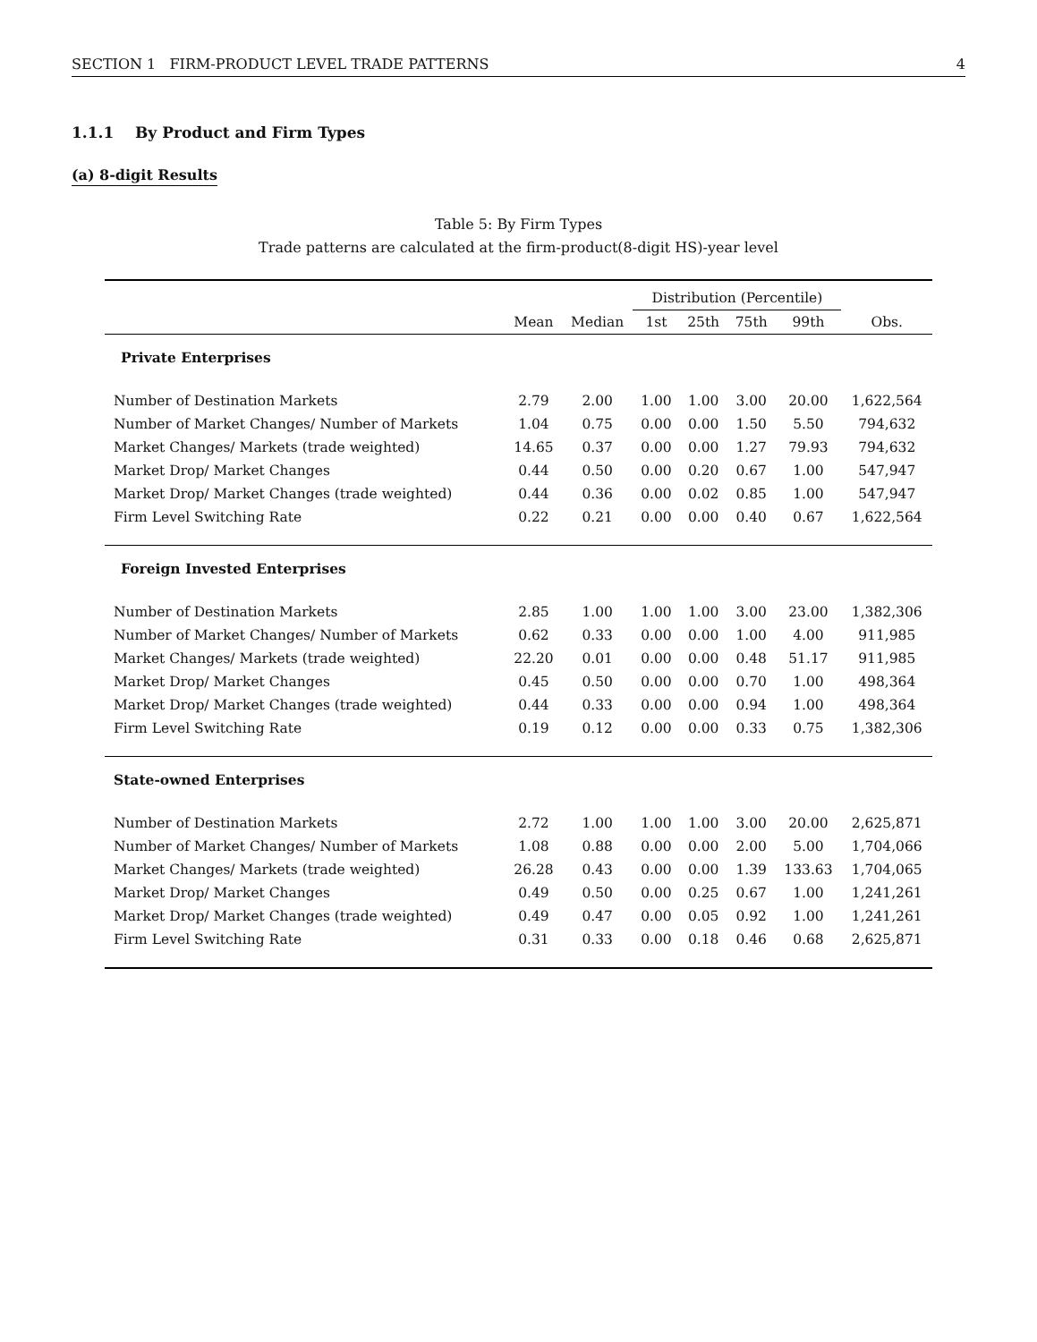SECTION 1 FIRM-PRODUCT LEVEL TRADE PATTERNS 4
1.1.1 By Product and Firm Types
(a) 8-digit Results
Table 5: By Firm Types
Trade patterns are calculated at the firm-product(8-digit HS)-year level
| | | | Distribution (Percentile) | | | | |
| --- | --- | --- | --- | --- | --- | --- | --- |
| | Mean | Median | 1st | 25th | 75th | 99th | Obs. |
| Private Enterprises | | | | | | | |
| Number of Destination Markets | 2.79 | 2.00 | 1.00 | 1.00 | 3.00 | 20.00 | 1,622,564 |
| Number of Market Changes/ Number of Markets | 1.04 | 0.75 | 0.00 | 0.00 | 1.50 | 5.50 | 794,632 |
| Market Changes/ Markets (trade weighted) | 14.65 | 0.37 | 0.00 | 0.00 | 1.27 | 79.93 | 794,632 |
| Market Drop/ Market Changes | 0.44 | 0.50 | 0.00 | 0.20 | 0.67 | 1.00 | 547,947 |
| Market Drop/ Market Changes (trade weighted) | 0.44 | 0.36 | 0.00 | 0.02 | 0.85 | 1.00 | 547,947 |
| Firm Level Switching Rate | 0.22 | 0.21 | 0.00 | 0.00 | 0.40 | 0.67 | 1,622,564 |
| Foreign Invested Enterprises | | | | | | | |
| Number of Destination Markets | 2.85 | 1.00 | 1.00 | 1.00 | 3.00 | 23.00 | 1,382,306 |
| Number of Market Changes/ Number of Markets | 0.62 | 0.33 | 0.00 | 0.00 | 1.00 | 4.00 | 911,985 |
| Market Changes/ Markets (trade weighted) | 22.20 | 0.01 | 0.00 | 0.00 | 0.48 | 51.17 | 911,985 |
| Market Drop/ Market Changes | 0.45 | 0.50 | 0.00 | 0.00 | 0.70 | 1.00 | 498,364 |
| Market Drop/ Market Changes (trade weighted) | 0.44 | 0.33 | 0.00 | 0.00 | 0.94 | 1.00 | 498,364 |
| Firm Level Switching Rate | 0.19 | 0.12 | 0.00 | 0.00 | 0.33 | 0.75 | 1,382,306 |
| State-owned Enterprises | | | | | | | |
| Number of Destination Markets | 2.72 | 1.00 | 1.00 | 1.00 | 3.00 | 20.00 | 2,625,871 |
| Number of Market Changes/ Number of Markets | 1.08 | 0.88 | 0.00 | 0.00 | 2.00 | 5.00 | 1,704,066 |
| Market Changes/ Markets (trade weighted) | 26.28 | 0.43 | 0.00 | 0.00 | 1.39 | 133.63 | 1,704,065 |
| Market Drop/ Market Changes | 0.49 | 0.50 | 0.00 | 0.25 | 0.67 | 1.00 | 1,241,261 |
| Market Drop/ Market Changes (trade weighted) | 0.49 | 0.47 | 0.00 | 0.05 | 0.92 | 1.00 | 1,241,261 |
| Firm Level Switching Rate | 0.31 | 0.33 | 0.00 | 0.18 | 0.46 | 0.68 | 2,625,871 |